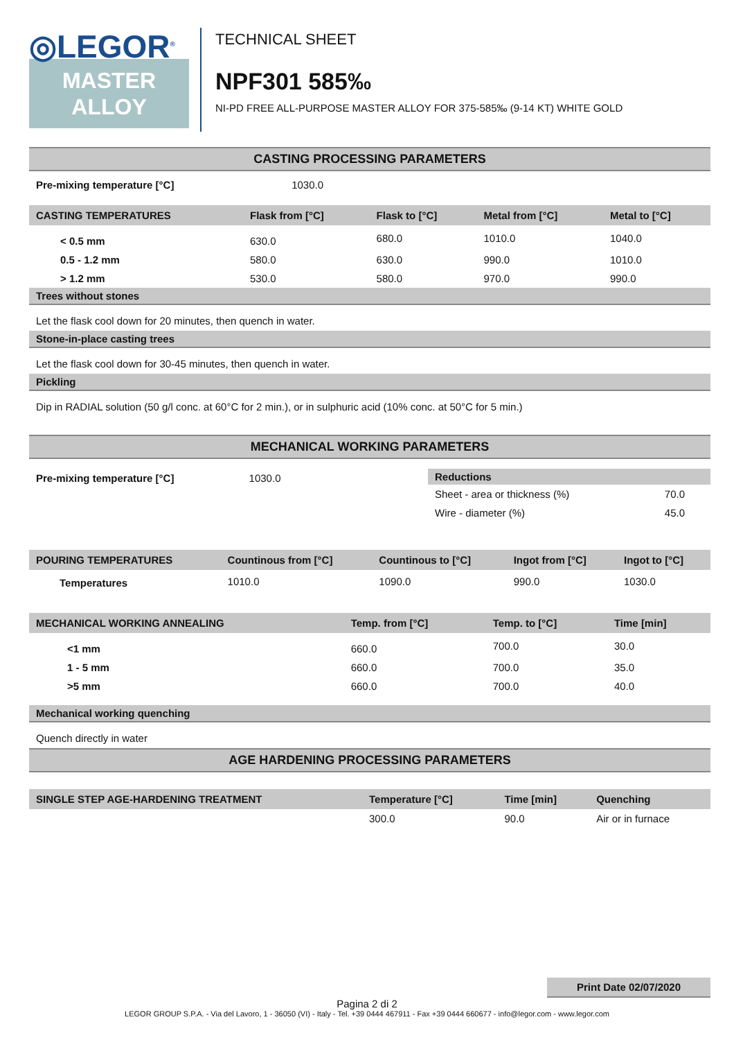◎LEGOR<sup>®</sup>
MASTER
ALLOY
TECHNICAL SHEET
NPF301 585‰
NI-PD FREE ALL-PURPOSE MASTER ALLOY FOR 375-585‰ (9-14 KT) WHITE GOLD
CASTING PROCESSING PARAMETERS
| Pre-mixing temperature [°C] | 1030.0 |
| CASTING TEMPERATURES | Flask from [°C] | Flask to [°C] | Metal from [°C] | Metal to [°C] |
| --- | --- | --- | --- | --- |
| < 0.5 mm | 630.0 | 680.0 | 1010.0 | 1040.0 |
| 0.5 - 1.2 mm | 580.0 | 630.0 | 990.0 | 1010.0 |
| > 1.2 mm | 530.0 | 580.0 | 970.0 | 990.0 |
Trees without stones
Let the flask cool down for 20 minutes, then quench in water.
Stone-in-place casting trees
Let the flask cool down for 30-45 minutes, then quench in water.
Pickling
Dip in RADIAL solution (50 g/l conc. at 60°C for 2 min.), or in sulphuric acid (10% conc. at 50°C for 5 min.)
MECHANICAL WORKING PARAMETERS
| Pre-mixing temperature [°C] | 1030.0 |
| Reductions | |
| --- | --- |
| Sheet - area or thickness (%) | 70.0 |
| Wire - diameter (%) | 45.0 |
| POURING TEMPERATURES | Countinous from [°C] | Countinous to [°C] | Ingot from [°C] | Ingot to [°C] |
| --- | --- | --- | --- | --- |
| Temperatures | 1010.0 | 1090.0 | 990.0 | 1030.0 |
| MECHANICAL WORKING ANNEALING | Temp. from [°C] | Temp. to [°C] | Time [min] |
| --- | --- | --- | --- |
| <1 mm | 660.0 | 700.0 | 30.0 |
| 1 - 5 mm | 660.0 | 700.0 | 35.0 |
| >5 mm | 660.0 | 700.0 | 40.0 |
Mechanical working quenching
Quench directly in water
AGE HARDENING PROCESSING PARAMETERS
| SINGLE STEP AGE-HARDENING TREATMENT | Temperature [°C] | Time [min] | Quenching |
| --- | --- | --- | --- |
| | 300.0 | 90.0 | Air or in furnace |
Print Date 02/07/2020
Pagina 2 di 2
LEGOR GROUP S.P.A. - Via del Lavoro, 1 - 36050 (VI) - Italy - Tel. +39 0444 467911 - Fax +39 0444 660677 - info@legor.com - www.legor.com